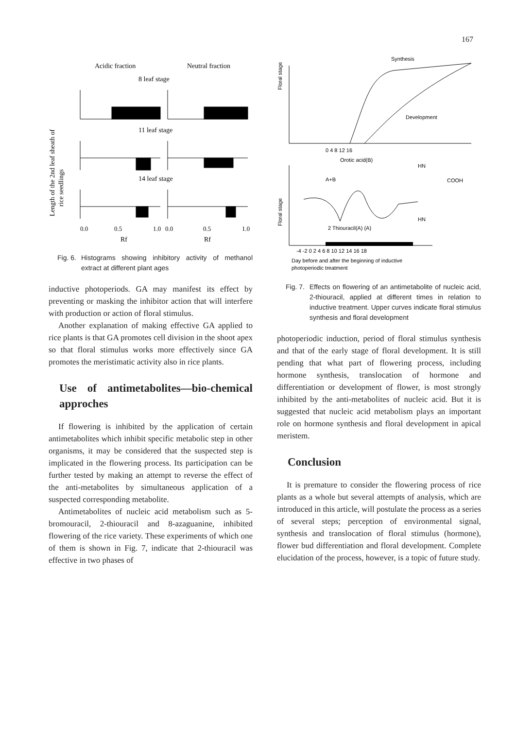167
Acidic fraction
Neutral fraction
8 leaf stage
11 leaf stage
14 leaf stage
Length of the 2nd leaf sheath of
rice seedlings
0.0
0.5
1.0
0.0
0.5
1.0
Rf
Rf
Fig. 6. Histograms showing inhibitory activity of methanol extract at different plant ages
inductive photoperiods. GA may manifest its effect by preventing or masking the inhibitor action that will interfere with production or action of floral stimulus.
Another explanation of making effective GA applied to rice plants is that GA promotes cell division in the shoot apex so that floral stimulus works more effectively since GA promotes the meristimatic activity also in rice plants.
Use of antimetabolites—bio-chemical approches
If flowering is inhibited by the application of certain antimetabolites which inhibit specific metabolic step in other organisms, it may be considered that the suspected step is implicated in the flowering process. Its participation can be further tested by making an attempt to reverse the effect of the anti-metabolites by simultaneous application of a suspected corresponding metabolite.
Antimetabolites of nucleic acid metabolism such as 5-bromouracil, 2-thiouracil and 8-azaguanine, inhibited flowering of the rice variety. These experiments of which one of them is shown in Fig. 7, indicate that 2-thiouracil was effective in two phases of
Synthesis
Floral stage
Development
0 4 8 12 16
Orotic acid(B)
A+B
Floral stage
2 Thiouracil(A) (A)
-4 -2 0 2 4 6 8 10 12 14 16 18
Day before and after the beginning of inductive
photoperiodic treatment
HN
COOH
HN
Fig. 7. Effects on flowering of an antimetabolite of nucleic acid, 2-thiouracil, applied at different times in relation to inductive treatment. Upper curves indicate floral stimulus synthesis and floral development
photoperiodic induction, period of floral stimulus synthesis and that of the early stage of floral development. It is still pending that what part of flowering process, including hormone synthesis, translocation of hormone and differentiation or development of flower, is most strongly inhibited by the anti-metabolites of nucleic acid. But it is suggested that nucleic acid metabolism plays an important role on hormone synthesis and floral development in apical meristem.
Conclusion
It is premature to consider the flowering process of rice plants as a whole but several attempts of analysis, which are introduced in this article, will postulate the process as a series of several steps; perception of environmental signal, synthesis and translocation of floral stimulus (hormone), flower bud differentiation and floral development. Complete elucidation of the process, however, is a topic of future study.